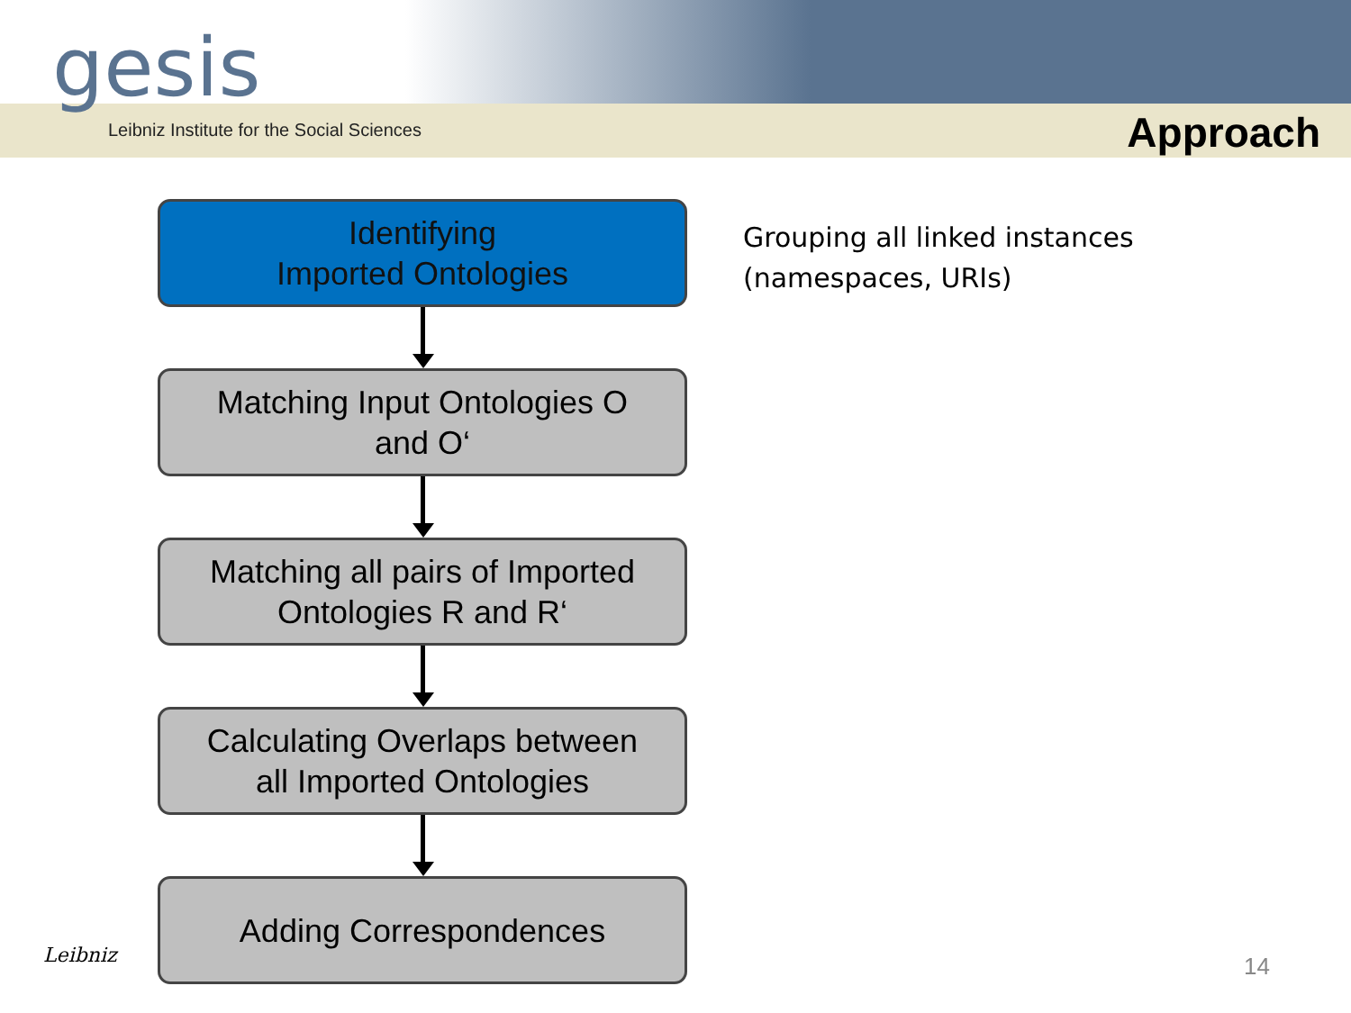gesis
Leibniz Institute for the Social Sciences
Approach
Identifying
Imported Ontologies
Matching Input Ontologies O
and O‘
Matching all pairs of Imported
Ontologies R and R‘
Calculating Overlaps between
all Imported Ontologies
Adding Correspondences
Grouping all linked instances
(namespaces, URIs)
Leibniz 14